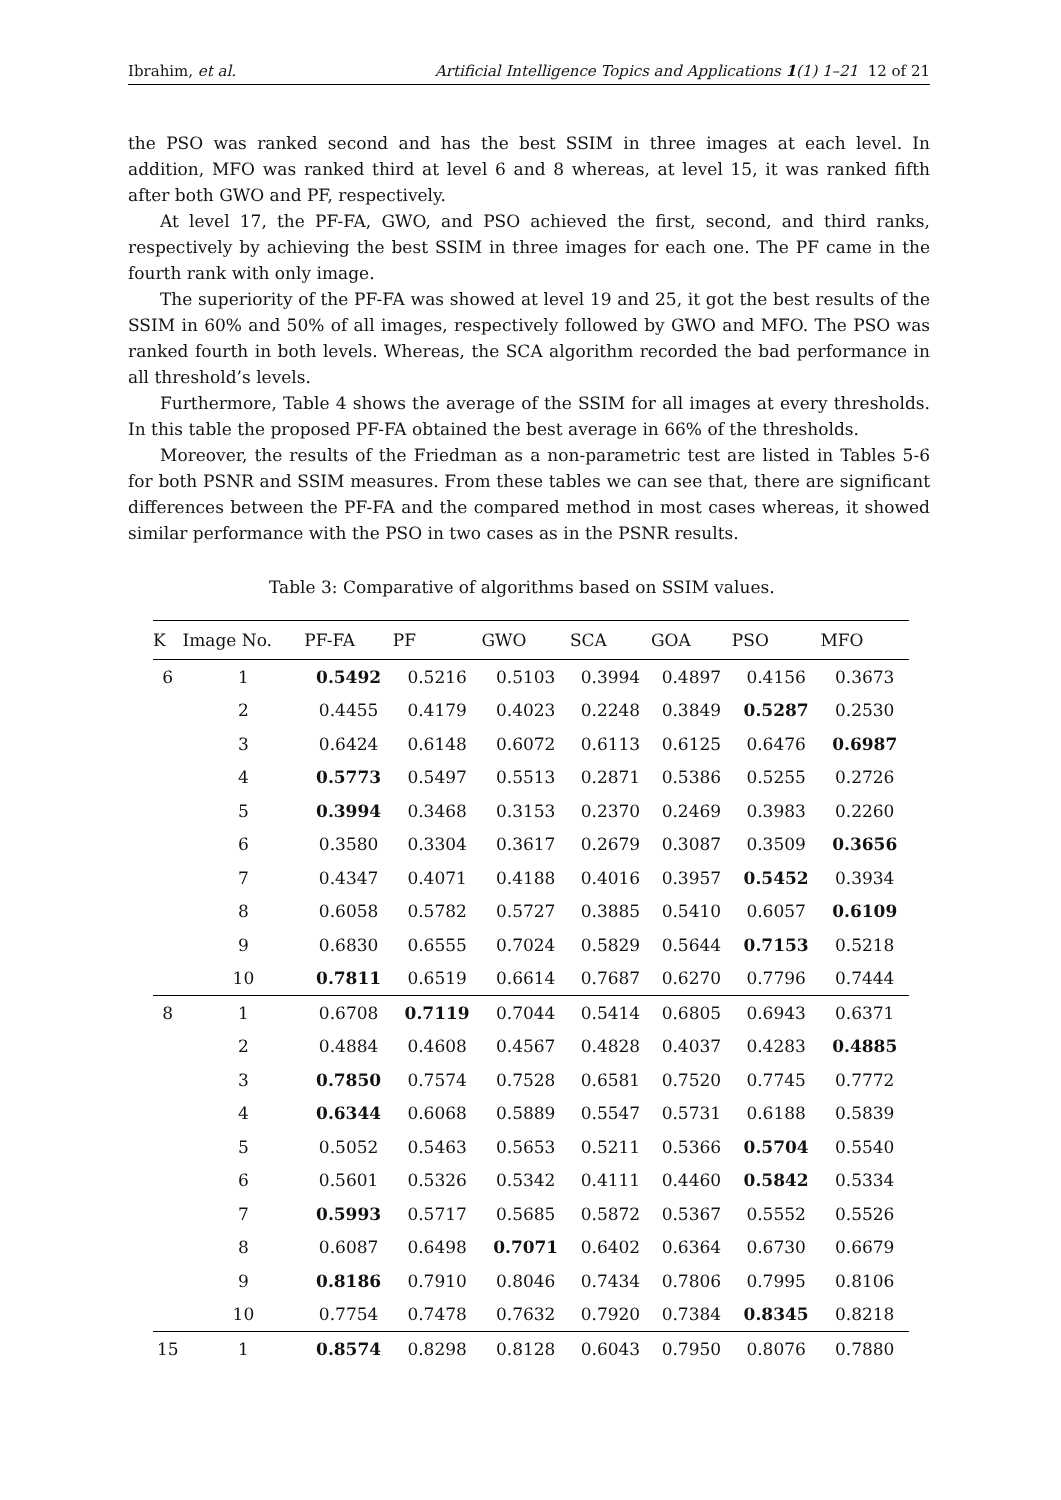Ibrahim, et al. Artificial Intelligence Topics and Applications 1(1) 1–21 12 of 21
the PSO was ranked second and has the best SSIM in three images at each level. In addition, MFO was ranked third at level 6 and 8 whereas, at level 15, it was ranked fifth after both GWO and PF, respectively.
At level 17, the PF-FA, GWO, and PSO achieved the first, second, and third ranks, respectively by achieving the best SSIM in three images for each one. The PF came in the fourth rank with only image.
The superiority of the PF-FA was showed at level 19 and 25, it got the best results of the SSIM in 60% and 50% of all images, respectively followed by GWO and MFO. The PSO was ranked fourth in both levels. Whereas, the SCA algorithm recorded the bad performance in all threshold’s levels.
Furthermore, Table 4 shows the average of the SSIM for all images at every thresholds. In this table the proposed PF-FA obtained the best average in 66% of the thresholds.
Moreover, the results of the Friedman as a non-parametric test are listed in Tables 5-6 for both PSNR and SSIM measures. From these tables we can see that, there are significant differences between the PF-FA and the compared method in most cases whereas, it showed similar performance with the PSO in two cases as in the PSNR results.
Table 3: Comparative of algorithms based on SSIM values.
| K | Image No. | PF-FA | PF | GWO | SCA | GOA | PSO | MFO |
| --- | --- | --- | --- | --- | --- | --- | --- | --- |
| 6 | 1 | 0.5492 | 0.5216 | 0.5103 | 0.3994 | 0.4897 | 0.4156 | 0.3673 |
| | 2 | 0.4455 | 0.4179 | 0.4023 | 0.2248 | 0.3849 | 0.5287 | 0.2530 |
| | 3 | 0.6424 | 0.6148 | 0.6072 | 0.6113 | 0.6125 | 0.6476 | 0.6987 |
| | 4 | 0.5773 | 0.5497 | 0.5513 | 0.2871 | 0.5386 | 0.5255 | 0.2726 |
| | 5 | 0.3994 | 0.3468 | 0.3153 | 0.2370 | 0.2469 | 0.3983 | 0.2260 |
| | 6 | 0.3580 | 0.3304 | 0.3617 | 0.2679 | 0.3087 | 0.3509 | 0.3656 |
| | 7 | 0.4347 | 0.4071 | 0.4188 | 0.4016 | 0.3957 | 0.5452 | 0.3934 |
| | 8 | 0.6058 | 0.5782 | 0.5727 | 0.3885 | 0.5410 | 0.6057 | 0.6109 |
| | 9 | 0.6830 | 0.6555 | 0.7024 | 0.5829 | 0.5644 | 0.7153 | 0.5218 |
| | 10 | 0.7811 | 0.6519 | 0.6614 | 0.7687 | 0.6270 | 0.7796 | 0.7444 |
| 8 | 1 | 0.6708 | 0.7119 | 0.7044 | 0.5414 | 0.6805 | 0.6943 | 0.6371 |
| | 2 | 0.4884 | 0.4608 | 0.4567 | 0.4828 | 0.4037 | 0.4283 | 0.4885 |
| | 3 | 0.7850 | 0.7574 | 0.7528 | 0.6581 | 0.7520 | 0.7745 | 0.7772 |
| | 4 | 0.6344 | 0.6068 | 0.5889 | 0.5547 | 0.5731 | 0.6188 | 0.5839 |
| | 5 | 0.5052 | 0.5463 | 0.5653 | 0.5211 | 0.5366 | 0.5704 | 0.5540 |
| | 6 | 0.5601 | 0.5326 | 0.5342 | 0.4111 | 0.4460 | 0.5842 | 0.5334 |
| | 7 | 0.5993 | 0.5717 | 0.5685 | 0.5872 | 0.5367 | 0.5552 | 0.5526 |
| | 8 | 0.6087 | 0.6498 | 0.7071 | 0.6402 | 0.6364 | 0.6730 | 0.6679 |
| | 9 | 0.8186 | 0.7910 | 0.8046 | 0.7434 | 0.7806 | 0.7995 | 0.8106 |
| | 10 | 0.7754 | 0.7478 | 0.7632 | 0.7920 | 0.7384 | 0.8345 | 0.8218 |
| 15 | 1 | 0.8574 | 0.8298 | 0.8128 | 0.6043 | 0.7950 | 0.8076 | 0.7880 |